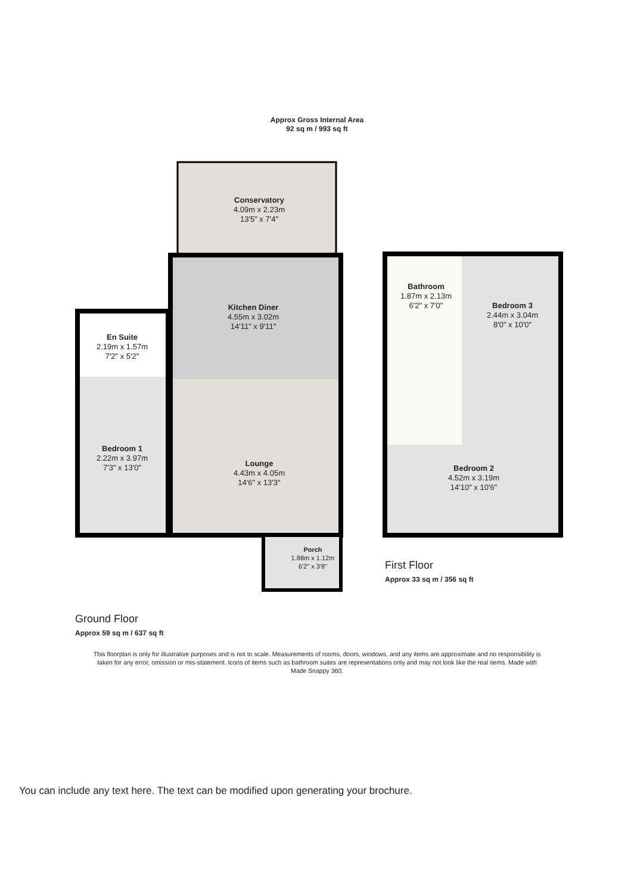Approx Gross Internal Area
92 sq m / 993 sq ft
Conservatory
4.09m x 2.23m
13'5" x 7'4"
Kitchen Diner
4.55m x 3.02m
14'11" x 9'11"
En Suite
2.19m x 1.57m
7'2" x 5'2"
Bedroom 1
2.22m x 3.97m
7'3" x 13'0"
Lounge
4.43m x 4.05m
14'6" x 13'3"
Porch
1.88m x 1.12m
6'2" x 3'8"
Bathroom
1.87m x 2.13m
6'2" x 7'0"
Bedroom 3
2.44m x 3.04m
8'0" x 10'0"
Bedroom 2
4.52m x 3.19m
14'10" x 10'6"
First Floor
Approx 33 sq m / 356 sq ft
Ground Floor
Approx 59 sq m / 637 sq ft
This floorplan is only for illustrative purposes and is not to scale. Measurements of rooms, doors, windows, and any items are approximate and no responsibility is taken for any error, omission or mis-statement. Icons of items such as bathroom suites are representations only and may not look like the real items. Made with Made Snappy 360.
You can include any text here. The text can be modified upon generating your brochure.